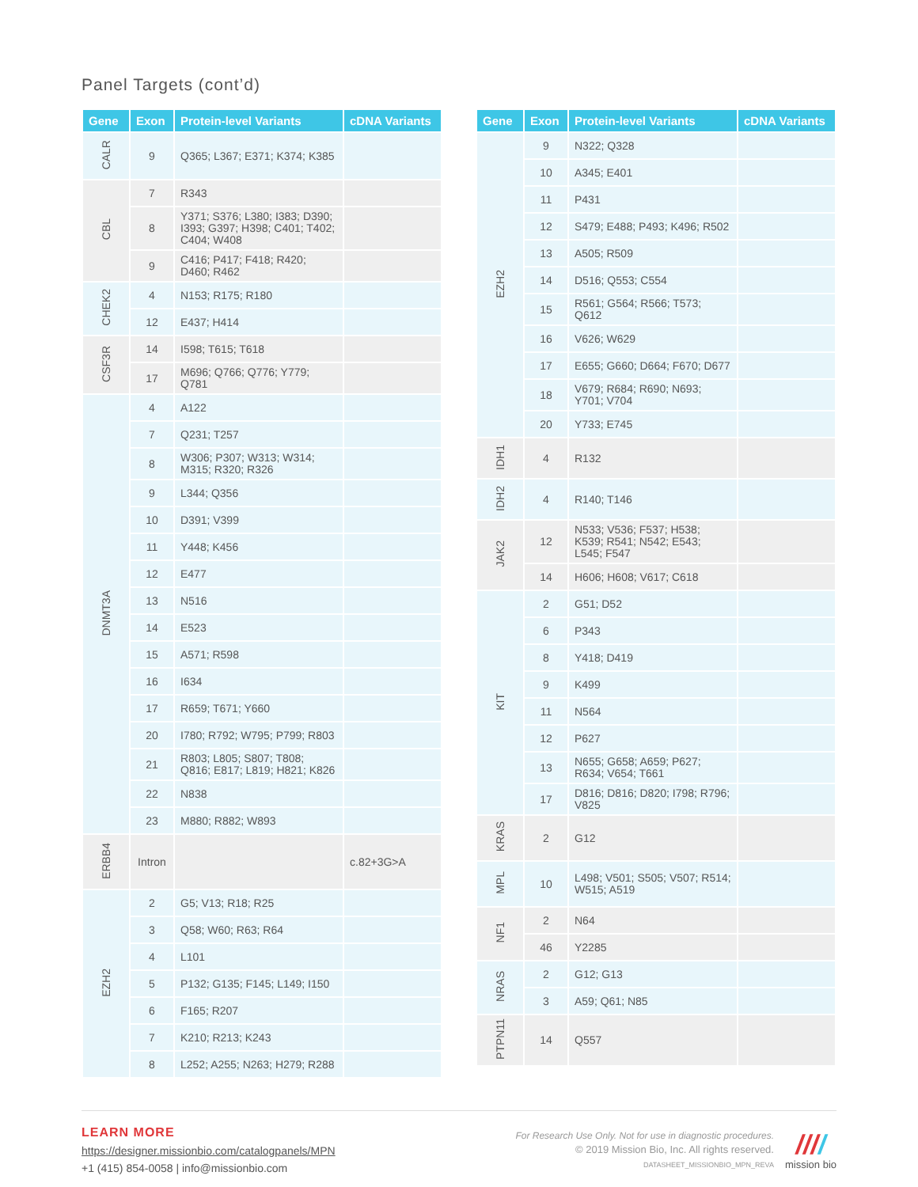Panel Targets (cont’d)
| Gene | Exon | Protein-level Variants | cDNA Variants |
| --- | --- | --- | --- |
| CALR | 9 | Q365; L367; E371; K374; K385 | |
| CBL | 7 | R343 | |
| | 8 | Y371; S376; L380; I383; D390; I393; G397; H398; C401; T402; C404; W408 | |
| | 9 | C416; P417; F418; R420; D460; R462 | |
| CHEK2 | 4 | N153; R175; R180 | |
| | 12 | E437; H414 | |
| CSF3R | 14 | I598; T615; T618 | |
| | 17 | M696; Q766; Q776; Y779; Q781 | |
| DNMT3A | 4 | A122 | |
| | 7 | Q231; T257 | |
| | 8 | W306; P307; W313; W314; M315; R320; R326 | |
| | 9 | L344; Q356 | |
| | 10 | D391; V399 | |
| | 11 | Y448; K456 | |
| | 12 | E477 | |
| | 13 | N516 | |
| | 14 | E523 | |
| | 15 | A571; R598 | |
| | 16 | I634 | |
| | 17 | R659; T671; Y660 | |
| | 20 | I780; R792; W795; P799; R803 | |
| | 21 | R803; L805; S807; T808; Q816; E817; L819; H821; K826 | |
| | 22 | N838 | |
| | 23 | M880; R882; W893 | |
| ERBB4 | Intron | | c.82+3G>A |
| EZH2 | 2 | G5; V13; R18; R25 | |
| | 3 | Q58; W60; R63; R64 | |
| | 4 | L101 | |
| | 5 | P132; G135; F145; L149; I150 | |
| | 6 | F165; R207 | |
| | 7 | K210; R213; K243 | |
| | 8 | L252; A255; N263; H279; R288 | |
| Gene | Exon | Protein-level Variants | cDNA Variants |
| --- | --- | --- | --- |
| EZH2 | 9 | N322; Q328 | |
| | 10 | A345; E401 | |
| | 11 | P431 | |
| | 12 | S479; E488; P493; K496; R502 | |
| | 13 | A505; R509 | |
| | 14 | D516; Q553; C554 | |
| | 15 | R561; G564; R566; T573; Q612 | |
| | 16 | V626; W629 | |
| | 17 | E655; G660; D664; F670; D677 | |
| | 18 | V679; R684; R690; N693; Y701; V704 | |
| | 20 | Y733; E745 | |
| IDH1 | 4 | R132 | |
| IDH2 | 4 | R140; T146 | |
| JAK2 | 12 | N533; V536; F537; H538; K539; R541; N542; E543; L545; F547 | |
| | 14 | H606; H608; V617; C618 | |
| KIT | 2 | G51; D52 | |
| | 6 | P343 | |
| | 8 | Y418; D419 | |
| | 9 | K499 | |
| | 11 | N564 | |
| | 12 | P627 | |
| | 13 | N655; G658; A659; P627; R634; V654; T661 | |
| | 17 | D816; D816; D820; I798; R796; V825 | |
| KRAS | 2 | G12 | |
| MPL | 10 | L498; V501; S505; V507; R514; W515; A519 | |
| NF1 | 2 | N64 | |
| | 46 | Y2285 | |
| NRAS | 2 | G12; G13 | |
| | 3 | A59; Q61; N85 | |
| PTPN11 | 14 | Q557 | |
LEARN MORE
https://designer.missionbio.com/catalogpanels/MPN
+1 (415) 854-0058 | info@missionbio.com
For Research Use Only. Not for use in diagnostic procedures.
© 2019 Mission Bio, Inc. All rights reserved.
DATASHEET_MISSIONBIO_MPN_REVA
////
mission bio